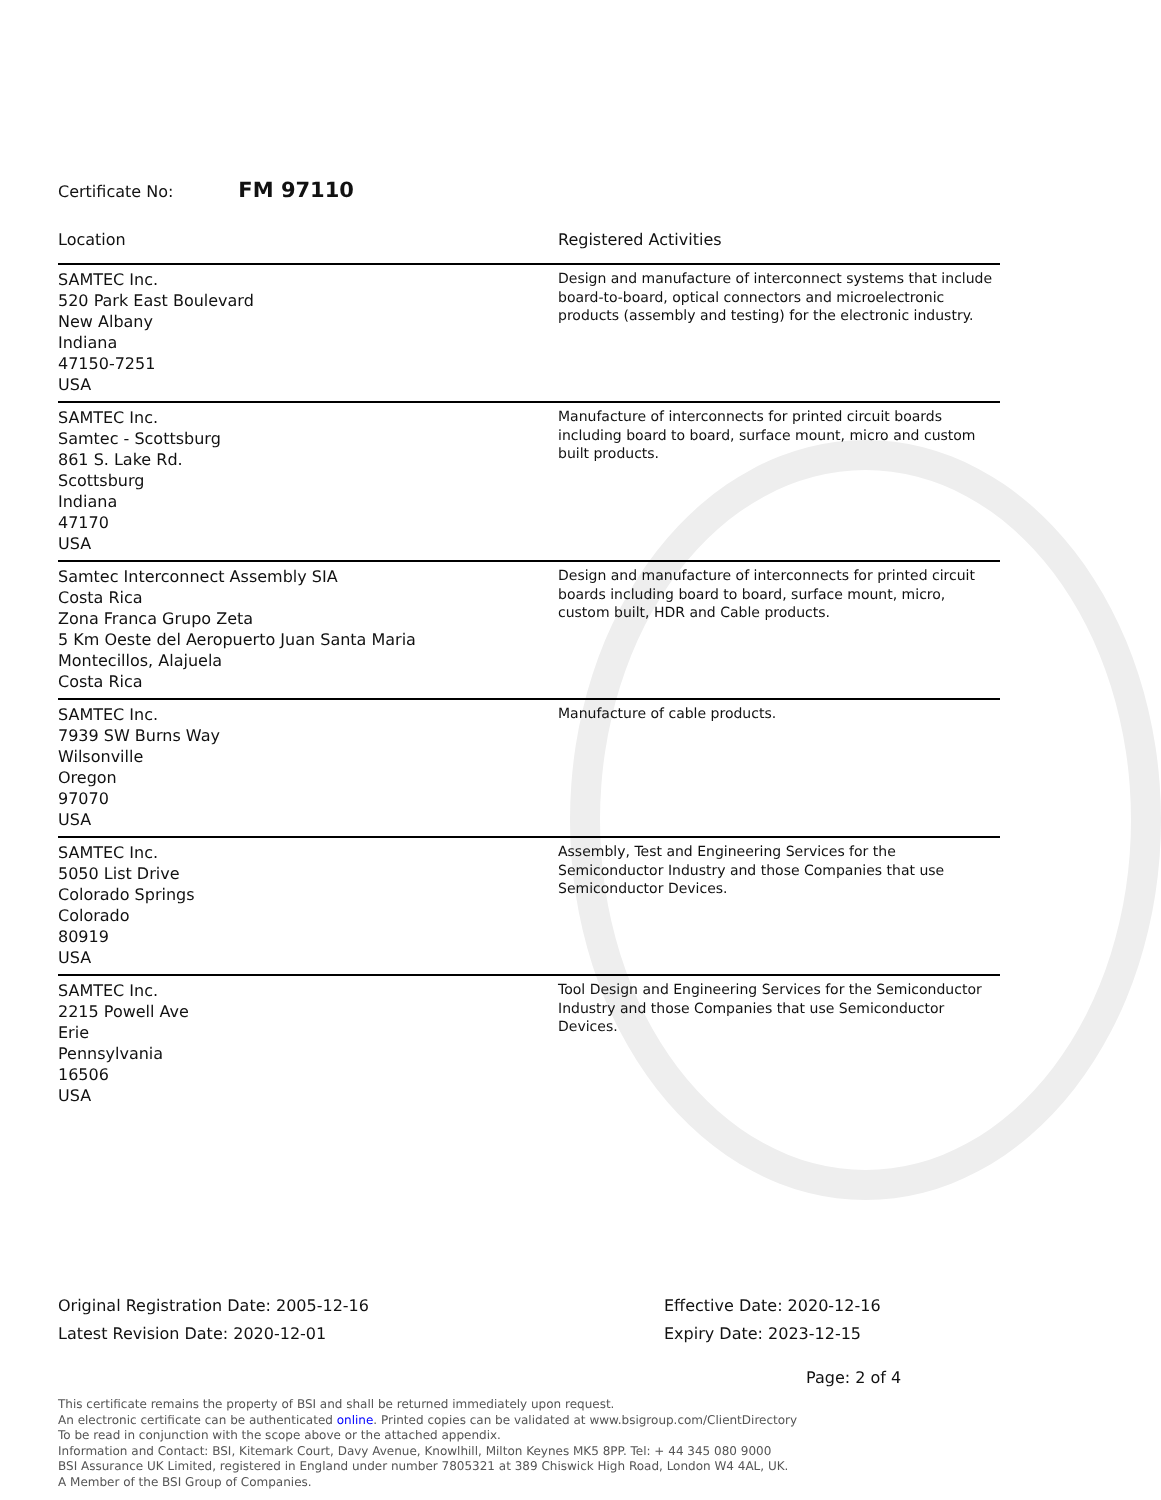Certificate No: FM 97110
| Location | Registered Activities |
| --- | --- |
| SAMTEC Inc. 520 Park East Boulevard New Albany Indiana 47150-7251 USA | Design and manufacture of interconnect systems that include board-to-board, optical connectors and microelectronic products (assembly and testing) for the electronic industry. |
| SAMTEC Inc. Samtec - Scottsburg 861 S. Lake Rd. Scottsburg Indiana 47170 USA | Manufacture of interconnects for printed circuit boards including board to board, surface mount, micro and custom built products. |
| Samtec Interconnect Assembly SIA Costa Rica Zona Franca Grupo Zeta 5 Km Oeste del Aeropuerto Juan Santa Maria Montecillos, Alajuela Costa Rica | Design and manufacture of interconnects for printed circuit boards including board to board, surface mount, micro, custom built, HDR and Cable products. |
| SAMTEC Inc. 7939 SW Burns Way Wilsonville Oregon 97070 USA | Manufacture of cable products. |
| SAMTEC Inc. 5050 List Drive Colorado Springs Colorado 80919 USA | Assembly, Test and Engineering Services for the Semiconductor Industry and those Companies that use Semiconductor Devices. |
| SAMTEC Inc. 2215 Powell Ave Erie Pennsylvania 16506 USA | Tool Design and Engineering Services for the Semiconductor Industry and those Companies that use Semiconductor Devices. |
Original Registration Date: 2005-12-16
Latest Revision Date: 2020-12-01
Effective Date: 2020-12-16
Expiry Date: 2023-12-15
Page: 2 of 4
This certificate remains the property of BSI and shall be returned immediately upon request.
An electronic certificate can be authenticated online. Printed copies can be validated at www.bsigroup.com/ClientDirectory
To be read in conjunction with the scope above or the attached appendix.
Information and Contact: BSI, Kitemark Court, Davy Avenue, Knowlhill, Milton Keynes MK5 8PP. Tel: + 44 345 080 9000
BSI Assurance UK Limited, registered in England under number 7805321 at 389 Chiswick High Road, London W4 4AL, UK.
A Member of the BSI Group of Companies.